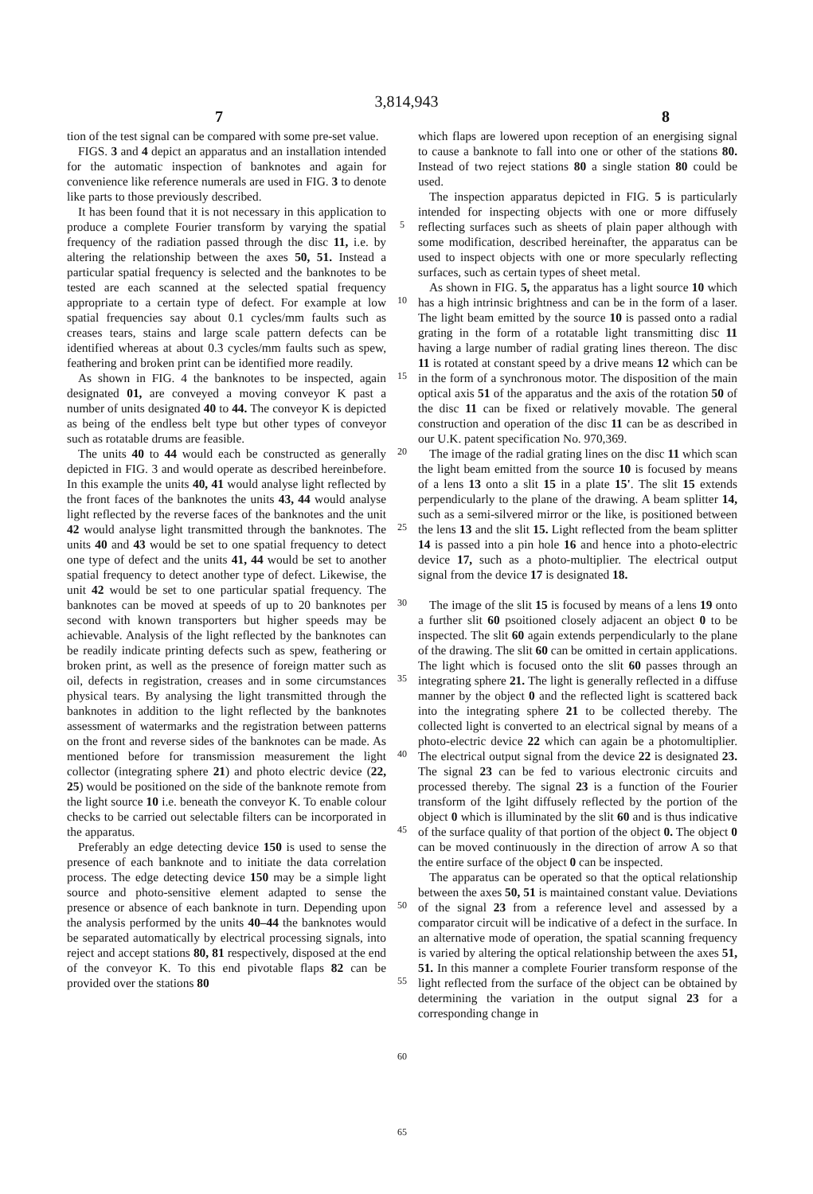3,814,943
7 8
tion of the test signal can be compared with some pre-set value.
FIGS. 3 and 4 depict an apparatus and an installation intended for the automatic inspection of banknotes and again for convenience like reference numerals are used in FIG. 3 to denote like parts to those previously described.
It has been found that it is not necessary in this application to produce a complete Fourier transform by varying the spatial frequency of the radiation passed through the disc 11, i.e. by altering the relationship between the axes 50, 51. Instead a particular spatial frequency is selected and the banknotes to be tested are each scanned at the selected spatial frequency appropriate to a certain type of defect. For example at low spatial frequencies say about 0.1 cycles/mm faults such as creases tears, stains and large scale pattern defects can be identified whereas at about 0.3 cycles/mm faults such as spew, feathering and broken print can be identified more readily.
As shown in FIG. 4 the banknotes to be inspected, again designated 01, are conveyed a moving conveyor K past a number of units designated 40 to 44. The conveyor K is depicted as being of the endless belt type but other types of conveyor such as rotatable drums are feasible.
The units 40 to 44 would each be constructed as generally depicted in FIG. 3 and would operate as described hereinbefore. In this example the units 40, 41 would analyse light reflected by the front faces of the banknotes the units 43, 44 would analyse light reflected by the reverse faces of the banknotes and the unit 42 would analyse light transmitted through the banknotes. The units 40 and 43 would be set to one spatial frequency to detect one type of defect and the units 41, 44 would be set to another spatial frequency to detect another type of defect. Likewise, the unit 42 would be set to one particular spatial frequency. The banknotes can be moved at speeds of up to 20 banknotes per second with known transporters but higher speeds may be achievable. Analysis of the light reflected by the banknotes can be readily indicate printing defects such as spew, feathering or broken print, as well as the presence of foreign matter such as oil, defects in registration, creases and in some circumstances physical tears. By analysing the light transmitted through the banknotes in addition to the light reflected by the banknotes assessment of watermarks and the registration between patterns on the front and reverse sides of the banknotes can be made. As mentioned before for transmission measurement the light collector (integrating sphere 21) and photo electric device (22, 25) would be positioned on the side of the banknote remote from the light source 10 i.e. beneath the conveyor K. To enable colour checks to be carried out selectable filters can be incorporated in the apparatus.
Preferably an edge detecting device 150 is used to sense the presence of each banknote and to initiate the data correlation process. The edge detecting device 150 may be a simple light source and photo-sensitive element adapted to sense the presence or absence of each banknote in turn. Depending upon the analysis performed by the units 40–44 the banknotes would be separated automatically by electrical processing signals, into reject and accept stations 80, 81 respectively, disposed at the end of the conveyor K. To this end pivotable flaps 82 can be provided over the stations 80
5
10
15
20
25
30
35
40
45
50
55
60
65
which flaps are lowered upon reception of an energising signal to cause a banknote to fall into one or other of the stations 80. Instead of two reject stations 80 a single station 80 could be used.
The inspection apparatus depicted in FIG. 5 is particularly intended for inspecting objects with one or more diffusely reflecting surfaces such as sheets of plain paper although with some modification, described hereinafter, the apparatus can be used to inspect objects with one or more specularly reflecting surfaces, such as certain types of sheet metal.
As shown in FIG. 5, the apparatus has a light source 10 which has a high intrinsic brightness and can be in the form of a laser. The light beam emitted by the source 10 is passed onto a radial grating in the form of a rotatable light transmitting disc 11 having a large number of radial grating lines thereon. The disc 11 is rotated at constant speed by a drive means 12 which can be in the form of a synchronous motor. The disposition of the main optical axis 51 of the apparatus and the axis of the rotation 50 of the disc 11 can be fixed or relatively movable. The general construction and operation of the disc 11 can be as described in our U.K. patent specification No. 970,369.
The image of the radial grating lines on the disc 11 which scan the light beam emitted from the source 10 is focused by means of a lens 13 onto a slit 15 in a plate 15'. The slit 15 extends perpendicularly to the plane of the drawing. A beam splitter 14, such as a semi-silvered mirror or the like, is positioned between the lens 13 and the slit 15. Light reflected from the beam splitter 14 is passed into a pin hole 16 and hence into a photo-electric device 17, such as a photo-multiplier. The electrical output signal from the device 17 is designated 18.
The image of the slit 15 is focused by means of a lens 19 onto a further slit 60 psoitioned closely adjacent an object 0 to be inspected. The slit 60 again extends perpendicularly to the plane of the drawing. The slit 60 can be omitted in certain applications. The light which is focused onto the slit 60 passes through an integrating sphere 21. The light is generally reflected in a diffuse manner by the object 0 and the reflected light is scattered back into the integrating sphere 21 to be collected thereby. The collected light is converted to an electrical signal by means of a photo-electric device 22 which can again be a photomultiplier. The electrical output signal from the device 22 is designated 23. The signal 23 can be fed to various electronic circuits and processed thereby. The signal 23 is a function of the Fourier transform of the lgiht diffusely reflected by the portion of the object 0 which is illuminated by the slit 60 and is thus indicative of the surface quality of that portion of the object 0. The object 0 can be moved continuously in the direction of arrow A so that the entire surface of the object 0 can be inspected.
The apparatus can be operated so that the optical relationship between the axes 50, 51 is maintained constant value. Deviations of the signal 23 from a reference level and assessed by a comparator circuit will be indicative of a defect in the surface. In an alternative mode of operation, the spatial scanning frequency is varied by altering the optical relationship between the axes 51, 51. In this manner a complete Fourier transform response of the light reflected from the surface of the object can be obtained by determining the variation in the output signal 23 for a corresponding change in